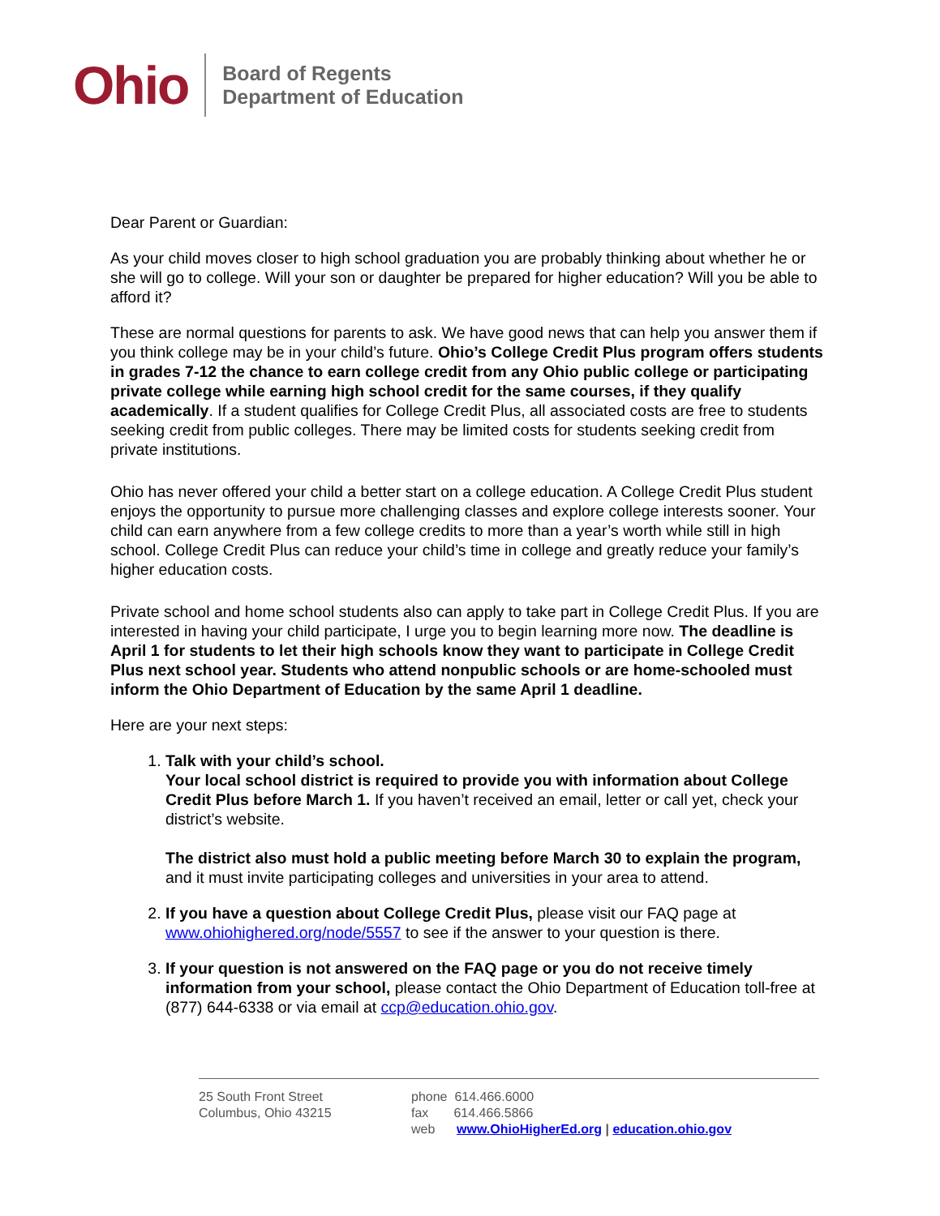Ohio
Board of Regents
Department of Education
Dear Parent or Guardian:
As your child moves closer to high school graduation you are probably thinking about whether he or she will go to college. Will your son or daughter be prepared for higher education? Will you be able to afford it?
These are normal questions for parents to ask. We have good news that can help you answer them if you think college may be in your child’s future. Ohio’s College Credit Plus program offers students in grades 7-12 the chance to earn college credit from any Ohio public college or participating private college while earning high school credit for the same courses, if they qualify academically. If a student qualifies for College Credit Plus, all associated costs are free to students seeking credit from public colleges. There may be limited costs for students seeking credit from private institutions.
Ohio has never offered your child a better start on a college education. A College Credit Plus student enjoys the opportunity to pursue more challenging classes and explore college interests sooner. Your child can earn anywhere from a few college credits to more than a year’s worth while still in high school. College Credit Plus can reduce your child’s time in college and greatly reduce your family’s higher education costs.
Private school and home school students also can apply to take part in College Credit Plus. If you are interested in having your child participate, I urge you to begin learning more now. The deadline is April 1 for students to let their high schools know they want to participate in College Credit Plus next school year. Students who attend nonpublic schools or are home-schooled must inform the Ohio Department of Education by the same April 1 deadline.
Here are your next steps:
1. Talk with your child’s school.
Your local school district is required to provide you with information about College Credit Plus before March 1. If you haven’t received an email, letter or call yet, check your district’s website.
The district also must hold a public meeting before March 30 to explain the program, and it must invite participating colleges and universities in your area to attend.
2. If you have a question about College Credit Plus, please visit our FAQ page at www.ohiohighered.org/node/5557 to see if the answer to your question is there.
3. If your question is not answered on the FAQ page or you do not receive timely information from your school, please contact the Ohio Department of Education toll-free at (877) 644-6338 or via email at ccp@education.ohio.gov.
25 South Front Street
Columbus, Ohio 43215
phone 614.466.6000
fax 614.466.5866
web www.OhioHigherEd.org | education.ohio.gov